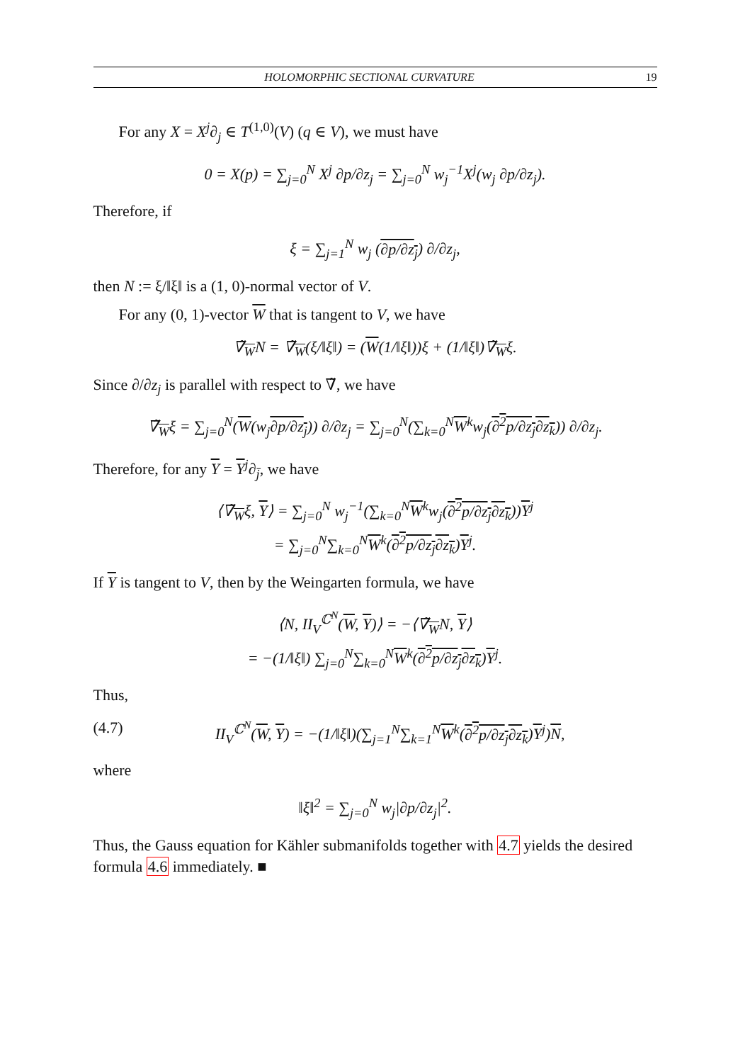HOLOMORPHIC SECTIONAL CURVATURE 19
For any X = X<sup>j</sup>∂<sub>j</sub> ∈ T<sup>(1,0)</sup>(V) (q ∈ V), we must have
0 = X(p) = ∑<sub>j=0</sub><sup>N</sup> X<sup>j</sup> ∂p/∂z<sub>j</sub> = ∑<sub>j=0</sub><sup>N</sup> w<sub>j</sub><sup>−1</sup>X<sup>j</sup>(w<sub>j</sub> ∂p/∂z<sub>j</sub>).
Therefore, if
ξ = ∑<sub>j=1</sub><sup>N</sup> w<sub>j</sub> (∂p/∂z<sub>j</sub>) ∂/∂z<sub>j</sub>,
then N := ξ/‖ξ‖ is a (1, 0)-normal vector of V.
For any (0, 1)-vector W that is tangent to V, we have
∇̃<sub>W</sub>N = ∇̃<sub>W</sub>(ξ/‖ξ‖) = (W(1/‖ξ‖))ξ + (1/‖ξ‖)∇̃<sub>W</sub>ξ.
Since ∂/∂z<sub>j</sub> is parallel with respect to ∇̃, we have
∇̃<sub>W</sub>ξ = ∑<sub>j=0</sub><sup>N</sup>(W(w<sub>j</sub>∂p/∂z<sub>j</sub>)) ∂/∂z<sub>j</sub> = ∑<sub>j=0</sub><sup>N</sup>(∑<sub>k=0</sub><sup>N</sup>W<sup>k</sup>w<sub>j</sub>(∂<sup>2</sup>p/∂z<sub>j</sub>∂z<sub>k</sub>)) ∂/∂z<sub>j</sub>.
Therefore, for any Y = Y<sup>j</sup>∂<sub>j̄</sub>, we have
⟨∇̃<sub>W</sub>ξ, Y⟩ = ∑<sub>j=0</sub><sup>N</sup> w<sub>j</sub><sup>−1</sup>(∑<sub>k=0</sub><sup>N</sup>W<sup>k</sup>w<sub>j</sub>(∂<sup>2</sup>p/∂z<sub>j</sub>∂z<sub>k</sub>))Y<sup>j</sup>
= ∑<sub>j=0</sub><sup>N</sup>∑<sub>k=0</sub><sup>N</sup>W<sup>k</sup>(∂<sup>2</sup>p/∂z<sub>j</sub>∂z<sub>k</sub>)Y<sup>j</sup>.
If Y is tangent to V, then by the Weingarten formula, we have
⟨N, II<sub>V</sub><sup>ℂ<sup>N</sup></sup>(W, Y)⟩ = −⟨∇̃<sub>W</sub>N, Y⟩
= −(1/‖ξ‖) ∑<sub>j=0</sub><sup>N</sup>∑<sub>k=0</sub><sup>N</sup>W<sup>k</sup>(∂<sup>2</sup>p/∂z<sub>j</sub>∂z<sub>k</sub>)Y<sup>j</sup>.
Thus,
(4.7) II<sub>V</sub><sup>ℂ<sup>N</sup></sup>(W, Y) = −(1/‖ξ‖)(∑<sub>j=1</sub><sup>N</sup>∑<sub>k=1</sub><sup>N</sup>W<sup>k</sup>(∂<sup>2</sup>p/∂z<sub>j</sub>∂z<sub>k</sub>)Y<sup>j</sup>)N,
where
‖ξ‖<sup>2</sup> = ∑<sub>j=0</sub><sup>N</sup> w<sub>j</sub>|∂p/∂z<sub>j</sub>|<sup>2</sup>.
Thus, the Gauss equation for Kähler submanifolds together with 4.7 yields the desired formula 4.6 immediately. ■